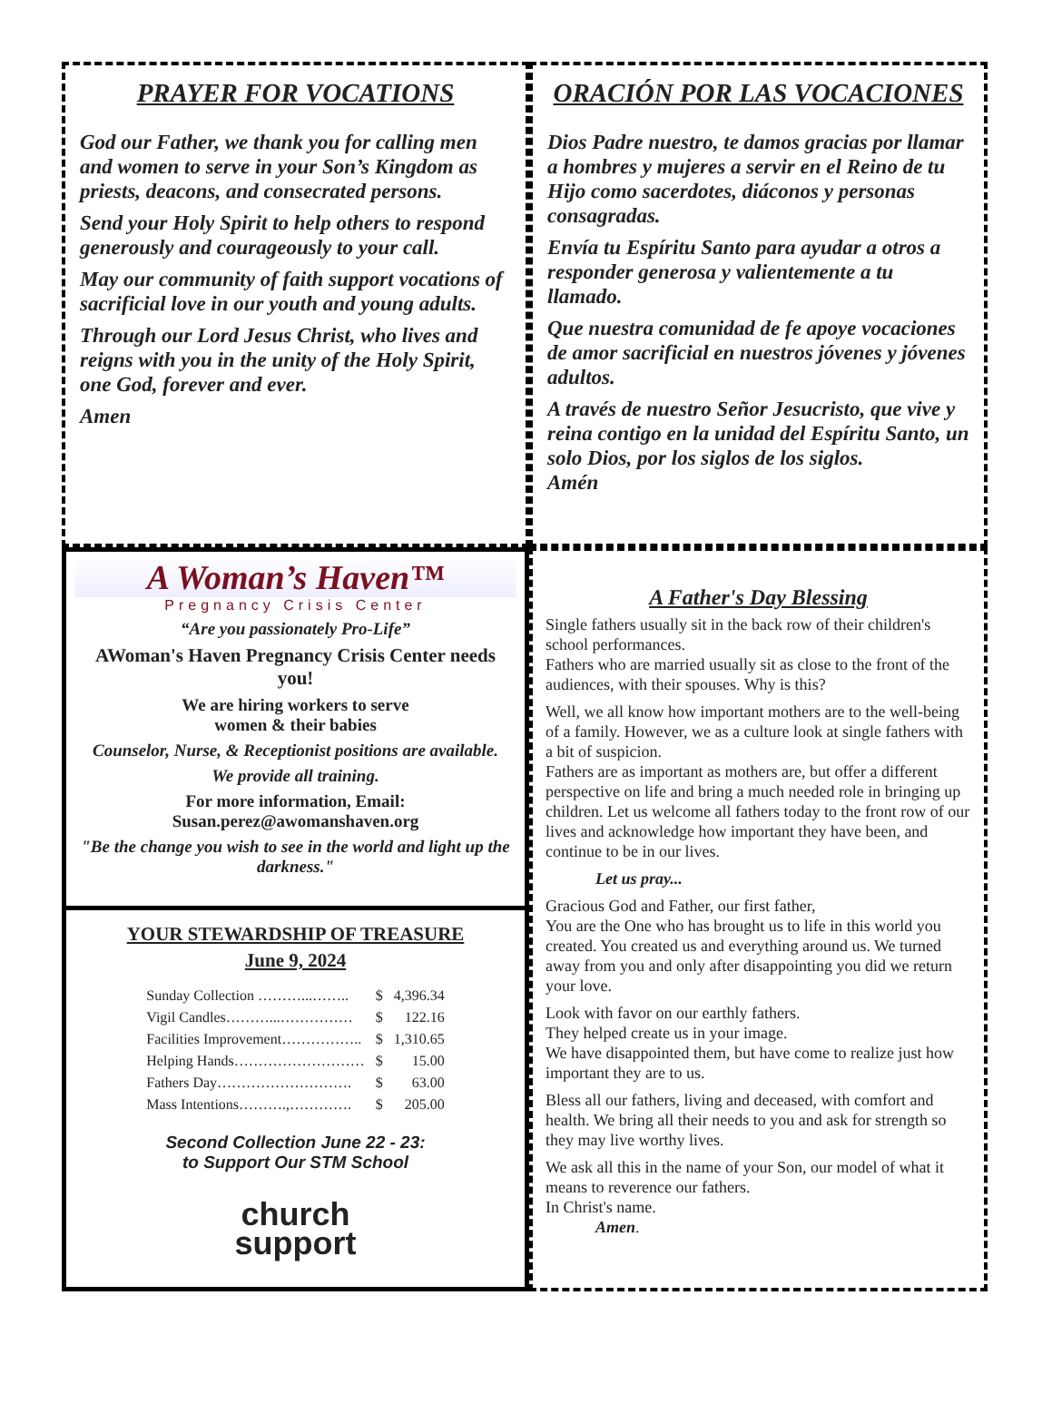PRAYER FOR VOCATIONS
God our Father, we thank you for calling men and women to serve in your Son’s Kingdom as priests, deacons, and consecrated persons.
Send your Holy Spirit to help others to respond generously and courageously to your call.
May our community of faith support vocations of sacrificial love in our youth and young adults.
Through our Lord Jesus Christ, who lives and reigns with you in the unity of the Holy Spirit, one God, forever and ever.
Amen
ORACIÓN POR LAS VOCACIONES
Dios Padre nuestro, te damos gracias por llamar a hombres y mujeres a servir en el Reino de tu Hijo como sacerdotes, diáconos y personas consagradas.
Envía tu Espíritu Santo para ayudar a otros a responder generosa y valientemente a tu llamado.
Que nuestra comunidad de fe apoye vocaciones de amor sacrificial en nuestros jóvenes y jóvenes adultos.
A través de nuestro Señor Jesucristo, que vive y reina contigo en la unidad del Espíritu Santo, un solo Dios, por los siglos de los siglos.
Amén
A Woman’s Haven™
Pregnancy Crisis Center
“Are you passionately Pro-Life”
AWoman's Haven Pregnancy Crisis Center needs you!
We are hiring workers to serve
women & their babies
Counselor, Nurse, & Receptionist positions are available.
We provide all training.
For more information, Email:
Susan.perez@awomanshaven.org
"Be the change you wish to see in the world and light up the darkness."
YOUR STEWARDSHIP OF TREASURE
June 9, 2024
| Sunday Collection ………...…….. | $ | 4,396.34 |
| Vigil Candles………...…………… | $ | 122.16 |
| Facilities Improvement…………….. | $ | 1,310.65 |
| Helping Hands……………………… | $ | 15.00 |
| Fathers Day………………………. | $ | 63.00 |
| Mass Intentions……….,…………. | $ | 205.00 |
Second Collection June 22 - 23:
to Support Our STM School
church
support
A Father's Day Blessing
Single fathers usually sit in the back row of their children's school performances.
Fathers who are married usually sit as close to the front of the audiences, with their spouses. Why is this?
Well, we all know how important mothers are to the well-being of a family. However, we as a culture look at single fathers with a bit of suspicion.
Fathers are as important as mothers are, but offer a different perspective on life and bring a much needed role in bringing up children. Let us welcome all fathers today to the front row of our lives and acknowledge how important they have been, and continue to be in our lives.
Let us pray...
Gracious God and Father, our first father,
You are the One who has brought us to life in this world you created. You created us and everything around us. We turned away from you and only after disappointing you did we return your love.
Look with favor on our earthly fathers.
They helped create us in your image.
We have disappointed them, but have come to realize just how important they are to us.
Bless all our fathers, living and deceased, with comfort and health. We bring all their needs to you and ask for strength so they may live worthy lives.
We ask all this in the name of your Son, our model of what it means to reverence our fathers.
In Christ's name.
Amen.